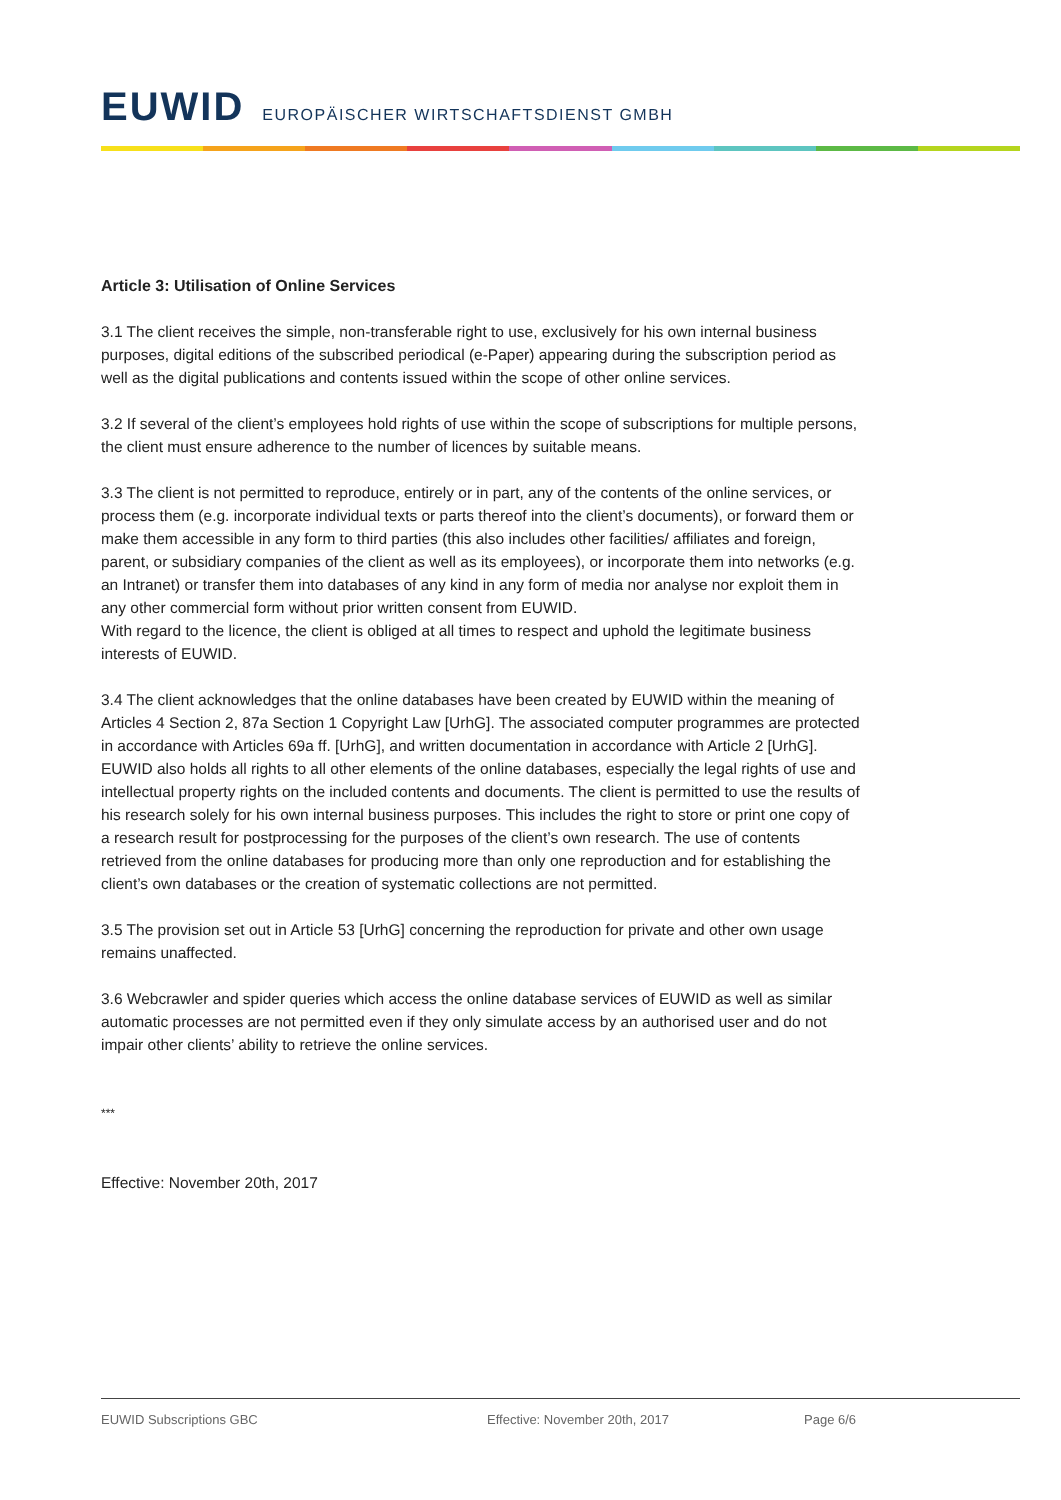EUWID EUROPÄISCHER WIRTSCHAFTSDIENST GMBH
Article 3: Utilisation of Online Services
3.1 The client receives the simple, non-transferable right to use, exclusively for his own internal business purposes, digital editions of the subscribed periodical (e-Paper) appearing during the subscription period as well as the digital publications and contents issued within the scope of other online services.
3.2 If several of the client’s employees hold rights of use within the scope of subscriptions for multiple persons, the client must ensure adherence to the number of licences by suitable means.
3.3 The client is not permitted to reproduce, entirely or in part, any of the contents of the online services, or process them (e.g. incorporate individual texts or parts thereof into the client’s documents), or forward them or make them accessible in any form to third parties (this also includes other facilities/ affiliates and foreign, parent, or subsidiary companies of the client as well as its employees), or incorporate them into networks (e.g. an Intranet) or transfer them into databases of any kind in any form of media nor analyse nor exploit them in any other commercial form without prior written consent from EUWID.
With regard to the licence, the client is obliged at all times to respect and uphold the legitimate business interests of EUWID.
3.4 The client acknowledges that the online databases have been created by EUWID within the meaning of Articles 4 Section 2, 87a Section 1 Copyright Law [UrhG]. The associated computer programmes are protected in accordance with Articles 69a ff. [UrhG], and written documentation in accordance with Article 2 [UrhG]. EUWID also holds all rights to all other elements of the online databases, especially the legal rights of use and intellectual property rights on the included contents and documents. The client is permitted to use the results of his research solely for his own internal business purposes. This includes the right to store or print one copy of a research result for postprocessing for the purposes of the client’s own research. The use of contents retrieved from the online databases for producing more than only one reproduction and for establishing the client’s own databases or the creation of systematic collections are not permitted.
3.5 The provision set out in Article 53 [UrhG] concerning the reproduction for private and other own usage remains unaffected.
3.6 Webcrawler and spider queries which access the online database services of EUWID as well as similar automatic processes are not permitted even if they only simulate access by an authorised user and do not impair other clients’ ability to retrieve the online services.
***
Effective: November 20th, 2017
EUWID Subscriptions GBC Effective: November 20th, 2017 Page 6/6